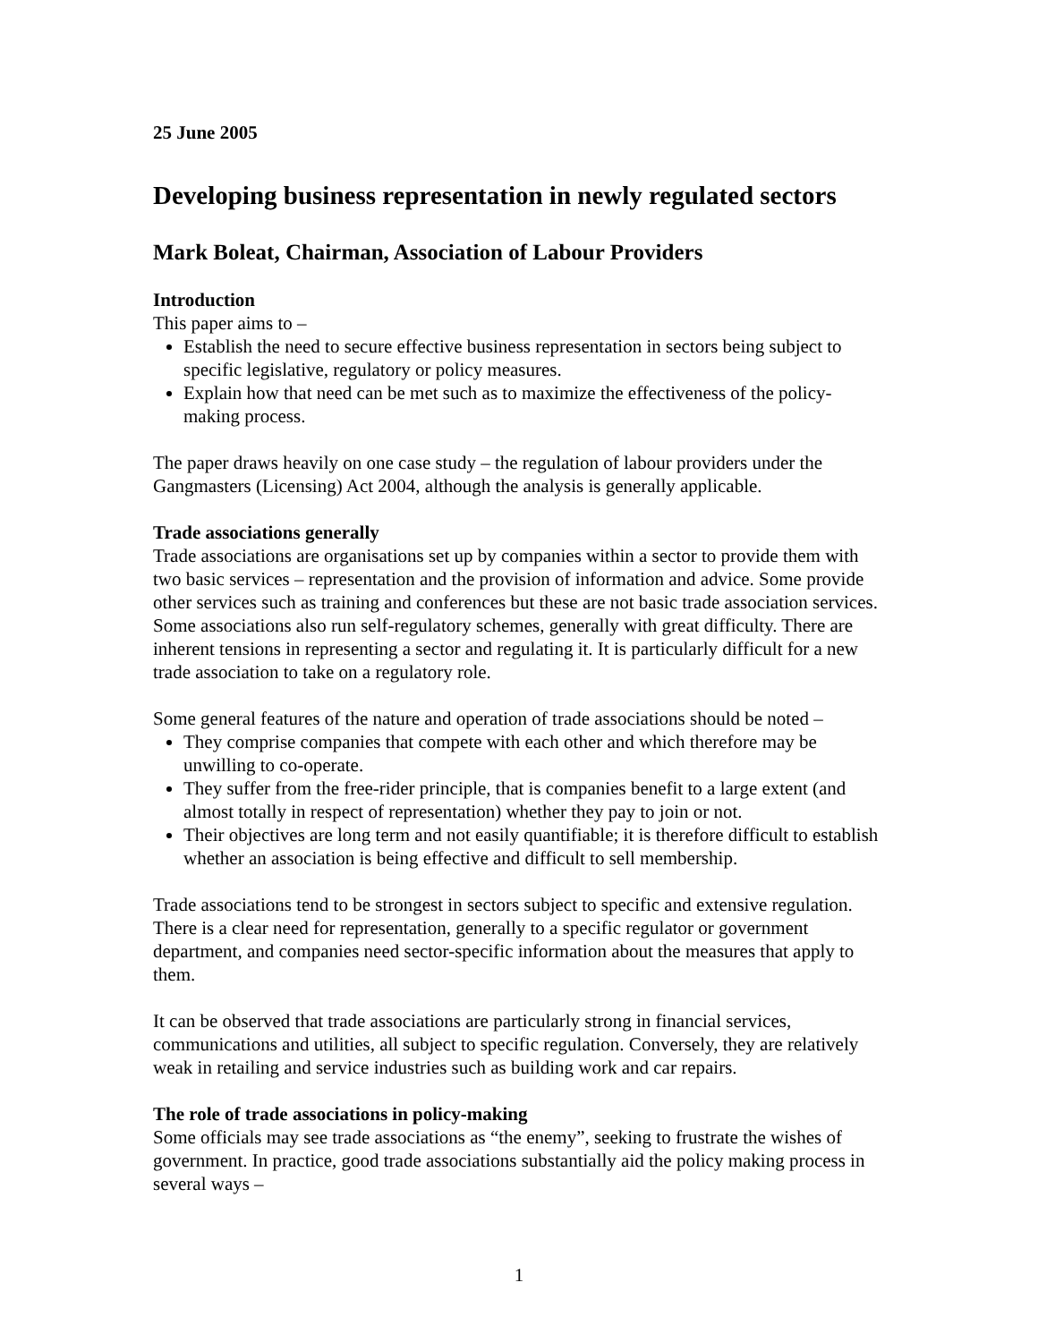25 June 2005
Developing business representation in newly regulated sectors
Mark Boleat, Chairman, Association of Labour Providers
Introduction
This paper aims to –
Establish the need to secure effective business representation in sectors being subject to specific legislative, regulatory or policy measures.
Explain how that need can be met such as to maximize the effectiveness of the policy-making process.
The paper draws heavily on one case study – the regulation of labour providers under the Gangmasters (Licensing) Act 2004, although the analysis is generally applicable.
Trade associations generally
Trade associations are organisations set up by companies within a sector to provide them with two basic services – representation and the provision of information and advice. Some provide other services such as training and conferences but these are not basic trade association services. Some associations also run self-regulatory schemes, generally with great difficulty. There are inherent tensions in representing a sector and regulating it. It is particularly difficult for a new trade association to take on a regulatory role.
Some general features of the nature and operation of trade associations should be noted –
They comprise companies that compete with each other and which therefore may be unwilling to co-operate.
They suffer from the free-rider principle, that is companies benefit to a large extent (and almost totally in respect of representation) whether they pay to join or not.
Their objectives are long term and not easily quantifiable; it is therefore difficult to establish whether an association is being effective and difficult to sell membership.
Trade associations tend to be strongest in sectors subject to specific and extensive regulation. There is a clear need for representation, generally to a specific regulator or government department, and companies need sector-specific information about the measures that apply to them.
It can be observed that trade associations are particularly strong in financial services, communications and utilities, all subject to specific regulation. Conversely, they are relatively weak in retailing and service industries such as building work and car repairs.
The role of trade associations in policy-making
Some officials may see trade associations as “the enemy”, seeking to frustrate the wishes of government. In practice, good trade associations substantially aid the policy making process in several ways –
1